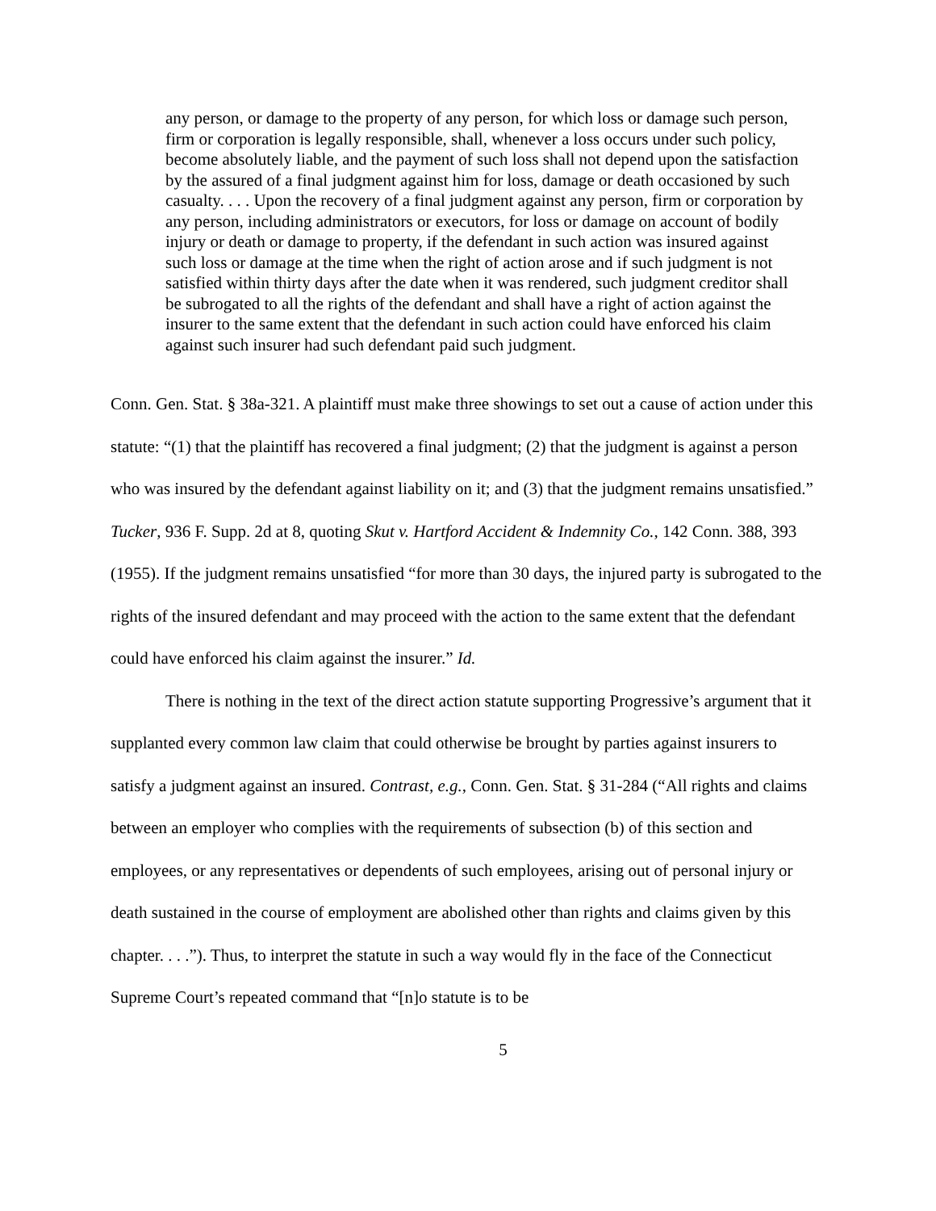any person, or damage to the property of any person, for which loss or damage such person, firm or corporation is legally responsible, shall, whenever a loss occurs under such policy, become absolutely liable, and the payment of such loss shall not depend upon the satisfaction by the assured of a final judgment against him for loss, damage or death occasioned by such casualty. . . . Upon the recovery of a final judgment against any person, firm or corporation by any person, including administrators or executors, for loss or damage on account of bodily injury or death or damage to property, if the defendant in such action was insured against such loss or damage at the time when the right of action arose and if such judgment is not satisfied within thirty days after the date when it was rendered, such judgment creditor shall be subrogated to all the rights of the defendant and shall have a right of action against the insurer to the same extent that the defendant in such action could have enforced his claim against such insurer had such defendant paid such judgment.
Conn. Gen. Stat. § 38a-321. A plaintiff must make three showings to set out a cause of action under this statute: “(1) that the plaintiff has recovered a final judgment; (2) that the judgment is against a person who was insured by the defendant against liability on it; and (3) that the judgment remains unsatisfied.” Tucker, 936 F. Supp. 2d at 8, quoting Skut v. Hartford Accident & Indemnity Co., 142 Conn. 388, 393 (1955). If the judgment remains unsatisfied “for more than 30 days, the injured party is subrogated to the rights of the insured defendant and may proceed with the action to the same extent that the defendant could have enforced his claim against the insurer.” Id.
There is nothing in the text of the direct action statute supporting Progressive’s argument that it supplanted every common law claim that could otherwise be brought by parties against insurers to satisfy a judgment against an insured. Contrast, e.g., Conn. Gen. Stat. § 31-284 (“All rights and claims between an employer who complies with the requirements of subsection (b) of this section and employees, or any representatives or dependents of such employees, arising out of personal injury or death sustained in the course of employment are abolished other than rights and claims given by this chapter. . . .”). Thus, to interpret the statute in such a way would fly in the face of the Connecticut Supreme Court’s repeated command that “[n]o statute is to be
5